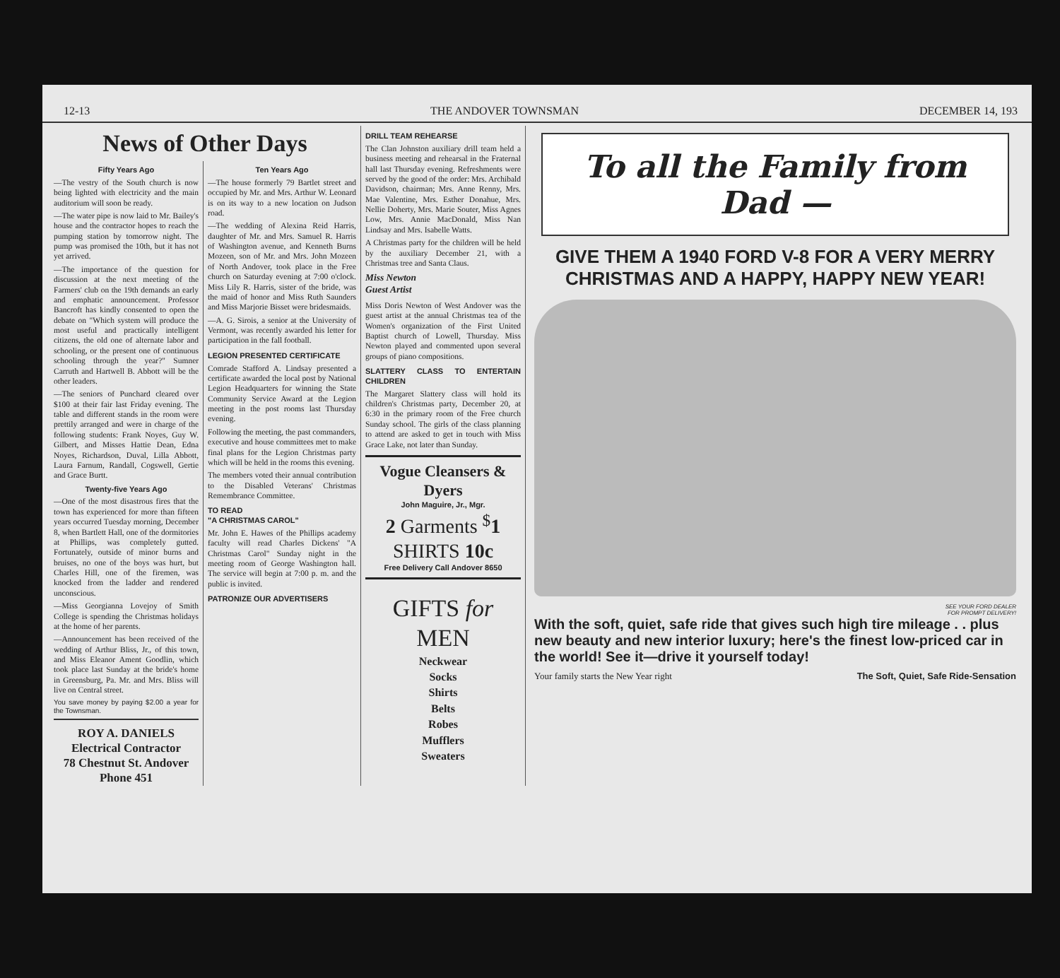12-13 THE ANDOVER TOWNSMAN DECEMBER 14, 193
News of Other Days
Fifty Years Ago
—The vestry of the South church is now being lighted with electricity and the main auditorium will soon be ready.
—The water pipe is now laid to Mr. Bailey's house and the contractor hopes to reach the pumping station by tomorrow night. The pump was promised the 10th, but it has not yet arrived.
—The importance of the question for discussion at the next meeting of the Farmers' club on the 19th demands an early and emphatic announcement. Professor Bancroft has kindly consented to open the debate on "Which system will produce the most useful and practically intelligent citizens, the old one of alternate labor and schooling, or the present one of continuous schooling through the year?" Sumner Carruth and Hartwell B. Abbott will be the other leaders.
—The seniors of Punchard cleared over $100 at their fair last Friday evening. The table and different stands in the room were prettily arranged and were in charge of the following students: Frank Noyes, Guy W. Gilbert, and Misses Hattie Dean, Edna Noyes, Richardson, Duval, Lilla Abbott, Laura Farnum, Randall, Cogswell, Gertie and Grace Burtt.
Twenty-five Years Ago
—One of the most disastrous fires that the town has experienced for more than fifteen years occurred Tuesday morning, December 8, when Bartlett Hall, one of the dormitories at Phillips, was completely gutted. Fortunately, outside of minor burns and bruises, no one of the boys was hurt, but Charles Hill, one of the firemen, was knocked from the ladder and rendered unconscious.
—Miss Georgianna Lovejoy of Smith College is spending the Christmas holidays at the home of her parents.
—Announcement has been received of the wedding of Arthur Bliss, Jr., of this town, and Miss Eleanor Ament Goodlin, which took place last Sunday at the bride's home in Greensburg, Pa. Mr. and Mrs. Bliss will live on Central street.
You save money by paying $2.00 a year for the Townsman.
ROY A. DANIELS
Electrical Contractor
78 Chestnut St. Andover
Phone 451
Ten Years Ago
—The house formerly 79 Bartlet street and occupied by Mr. and Mrs. Arthur W. Leonard is on its way to a new location on Judson road.
—The wedding of Alexina Reid Harris, daughter of Mr. and Mrs. Samuel R. Harris of Washington avenue, and Kenneth Burns Mozeen, son of Mr. and Mrs. John Mozeen of North Andover, took place in the Free church on Saturday evening at 7:00 o'clock. Miss Lily R. Harris, sister of the bride, was the maid of honor and Miss Ruth Saunders and Miss Marjorie Bisset were bridesmaids.
—A. G. Sirois, a senior at the University of Vermont, was recently awarded his letter for participation in the fall football.
LEGION PRESENTED CERTIFICATE
Comrade Stafford A. Lindsay presented a certificate awarded the local post by National Legion Headquarters for winning the State Community Service Award at the Legion meeting in the post rooms last Thursday evening.
Following the meeting, the past commanders, executive and house committees met to make final plans for the Legion Christmas party which will be held in the rooms this evening.
The members voted their annual contribution to the Disabled Veterans' Christmas Remembrance Committee.
TO READ
"A CHRISTMAS CAROL"
Mr. John E. Hawes of the Phillips academy faculty will read Charles Dickens' "A Christmas Carol" Sunday night in the meeting room of George Washington hall. The service will begin at 7:00 p. m. and the public is invited.
PATRONIZE OUR ADVERTISERS
DRILL TEAM REHEARSE
The Clan Johnston auxiliary drill team held a business meeting and rehearsal in the Fraternal hall last Thursday evening. Refreshments were served by the good of the order: Mrs. Archibald Davidson, chairman; Mrs. Anne Renny, Mrs. Mae Valentine, Mrs. Esther Donahue, Mrs. Nellie Doherty, Mrs. Marie Souter, Miss Agnes Low, Mrs. Annie MacDonald, Miss Nan Lindsay and Mrs. Isabelle Watts.
A Christmas party for the children will be held by the auxiliary December 21, with a Christmas tree and Santa Claus.
Miss Newton
Guest Artist
Miss Doris Newton of West Andover was the guest artist at the annual Christmas tea of the Women's organization of the First United Baptist church of Lowell, Thursday. Miss Newton played and commented upon several groups of piano compositions.
SLATTERY CLASS TO ENTERTAIN CHILDREN
The Margaret Slattery class will hold its children's Christmas party, December 20, at 6:30 in the primary room of the Free church Sunday school. The girls of the class planning to attend are asked to get in touch with Miss Grace Lake, not later than Sunday.
Vogue Cleansers & Dyers
John Maguire, Jr., Mgr.
2 Garments <sup>$</sup>1
SHIRTS 10c
Free Delivery Call Andover 8650
GIFTS for
MEN
Neckwear
Socks
Shirts
Belts
Robes
Mufflers
Sweaters
To all the Family from Dad —
GIVE THEM A 1940 FORD V-8 FOR A VERY MERRY CHRISTMAS AND A HAPPY, HAPPY NEW YEAR!
SEE YOUR FORD DEALER
FOR PROMPT DELIVERY!
With the soft, quiet, safe ride that gives such high tire mileage . . plus new beauty and new interior luxury; here's the finest low-priced car in the world! See it—drive it yourself today!
Your family starts the New Year right The Soft, Quiet, Safe Ride-Sensation